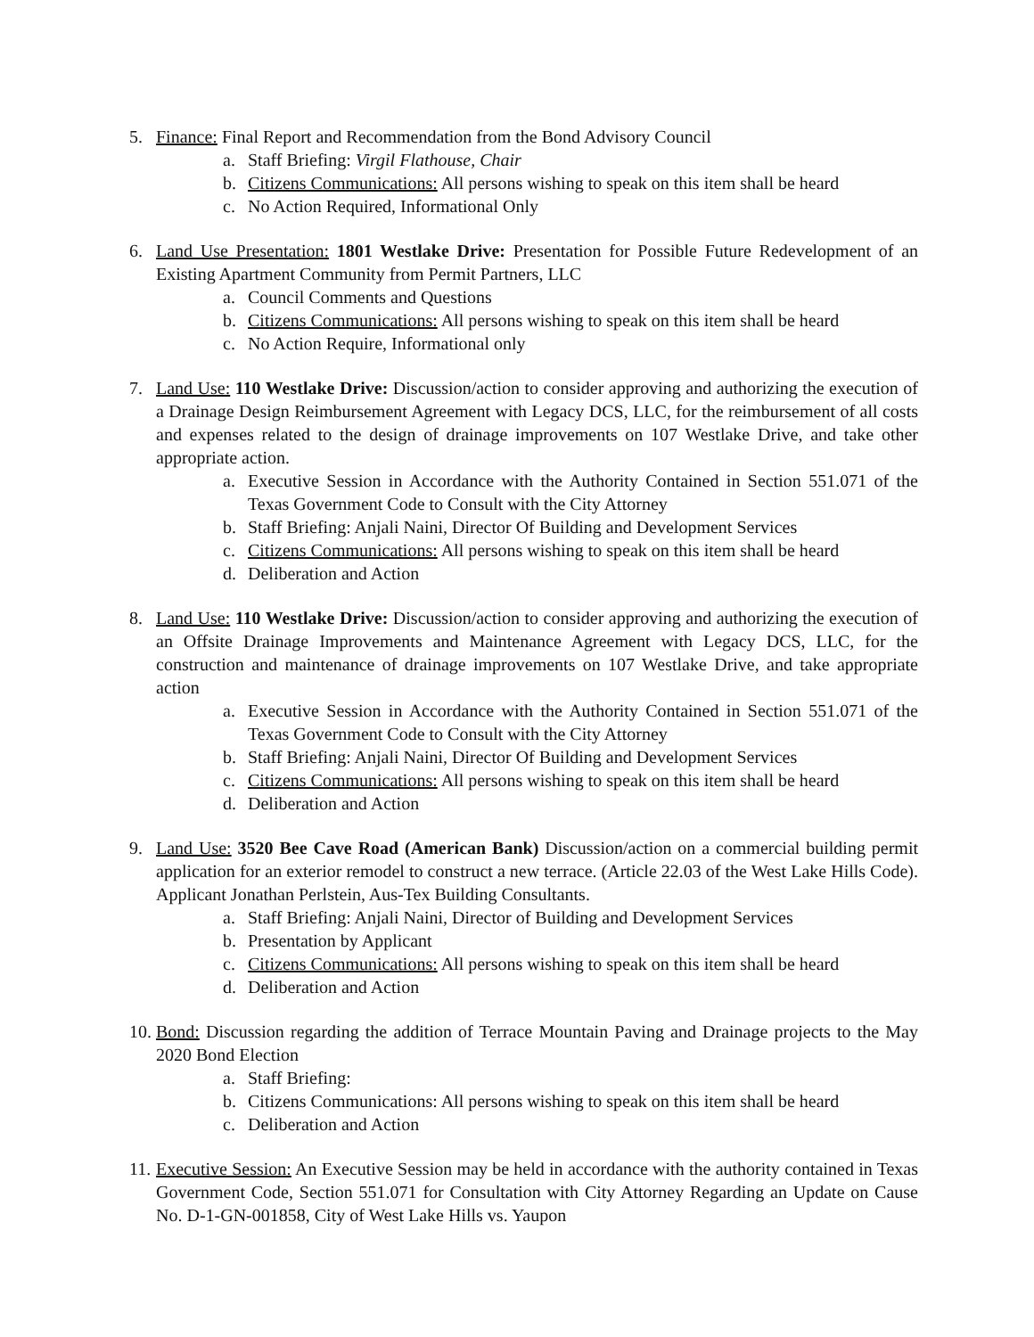5. Finance: Final Report and Recommendation from the Bond Advisory Council
a. Staff Briefing: Virgil Flathouse, Chair
b. Citizens Communications: All persons wishing to speak on this item shall be heard
c. No Action Required, Informational Only
6. Land Use Presentation: 1801 Westlake Drive: Presentation for Possible Future Redevelopment of an Existing Apartment Community from Permit Partners, LLC
a. Council Comments and Questions
b. Citizens Communications: All persons wishing to speak on this item shall be heard
c. No Action Require, Informational only
7. Land Use: 110 Westlake Drive: Discussion/action to consider approving and authorizing the execution of a Drainage Design Reimbursement Agreement with Legacy DCS, LLC, for the reimbursement of all costs and expenses related to the design of drainage improvements on 107 Westlake Drive, and take other appropriate action.
a. Executive Session in Accordance with the Authority Contained in Section 551.071 of the Texas Government Code to Consult with the City Attorney
b. Staff Briefing: Anjali Naini, Director Of Building and Development Services
c. Citizens Communications: All persons wishing to speak on this item shall be heard
d. Deliberation and Action
8. Land Use: 110 Westlake Drive: Discussion/action to consider approving and authorizing the execution of an Offsite Drainage Improvements and Maintenance Agreement with Legacy DCS, LLC, for the construction and maintenance of drainage improvements on 107 Westlake Drive, and take appropriate action
a. Executive Session in Accordance with the Authority Contained in Section 551.071 of the Texas Government Code to Consult with the City Attorney
b. Staff Briefing: Anjali Naini, Director Of Building and Development Services
c. Citizens Communications: All persons wishing to speak on this item shall be heard
d. Deliberation and Action
9. Land Use: 3520 Bee Cave Road (American Bank) Discussion/action on a commercial building permit application for an exterior remodel to construct a new terrace. (Article 22.03 of the West Lake Hills Code). Applicant Jonathan Perlstein, Aus-Tex Building Consultants.
a. Staff Briefing: Anjali Naini, Director of Building and Development Services
b. Presentation by Applicant
c. Citizens Communications: All persons wishing to speak on this item shall be heard
d. Deliberation and Action
10.
Bond: Discussion regarding the addition of Terrace Mountain Paving and Drainage projects to the May 2020 Bond Election
a. Staff Briefing:
b. Citizens Communications: All persons wishing to speak on this item shall be heard
c. Deliberation and Action
11.
Executive Session: An Executive Session may be held in accordance with the authority contained in Texas Government Code, Section 551.071 for Consultation with City Attorney Regarding an Update on Cause No. D-1-GN-001858, City of West Lake Hills vs. Yaupon